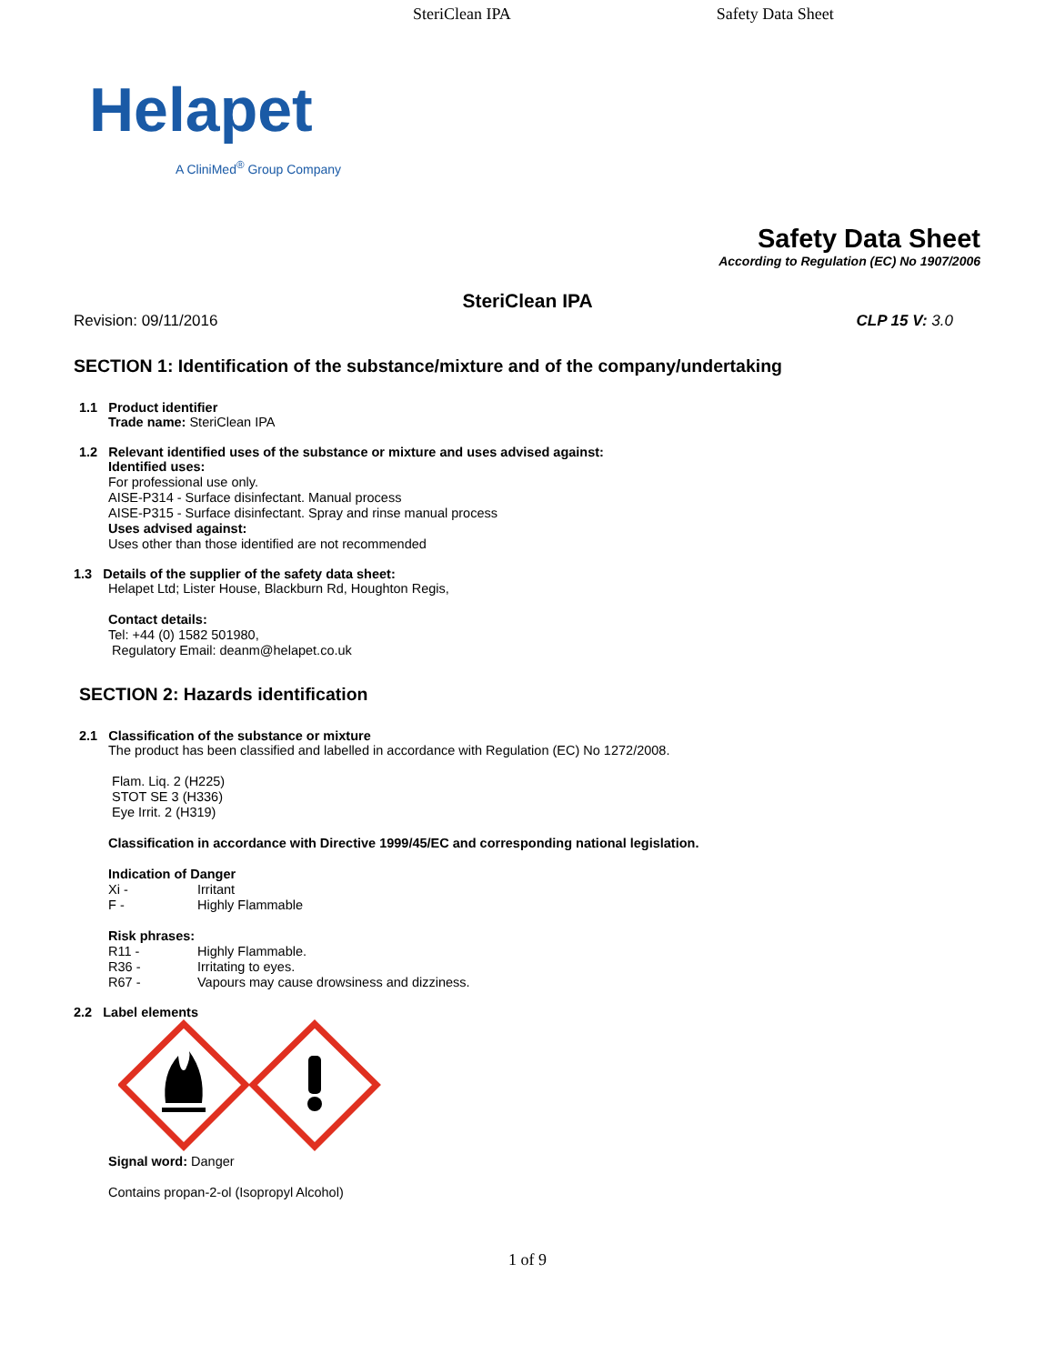SteriClean IPA Safety Data Sheet
Helapet
A CliniMed<sup>®</sup> Group Company
Safety Data Sheet
According to Regulation (EC) No 1907/2006
SteriClean IPA
Revision: 09/11/2016 CLP 15 V: 3.0
SECTION 1: Identification of the substance/mixture and of the company/undertaking
1.1 Product identifier
Trade name: SteriClean IPA
1.2 Relevant identified uses of the substance or mixture and uses advised against:
Identified uses:
For professional use only.
AISE-P314 - Surface disinfectant. Manual process
AISE-P315 - Surface disinfectant. Spray and rinse manual process
Uses advised against:
Uses other than those identified are not recommended
1.3 Details of the supplier of the safety data sheet:
Helapet Ltd; Lister House, Blackburn Rd, Houghton Regis,
Contact details:
Tel: +44 (0) 1582 501980,
Regulatory Email: deanm@helapet.co.uk
SECTION 2: Hazards identification
2.1 Classification of the substance or mixture
The product has been classified and labelled in accordance with Regulation (EC) No 1272/2008.
Flam. Liq. 2 (H225)
STOT SE 3 (H336)
Eye Irrit. 2 (H319)
Classification in accordance with Directive 1999/45/EC and corresponding national legislation.
Indication of Danger
Xi - Irritant
F - Highly Flammable
Risk phrases:
R11 - Highly Flammable.
R36 - Irritating to eyes.
R67 - Vapours may cause drowsiness and dizziness.
2.2 Label elements
Signal word: Danger
Contains propan-2-ol (Isopropyl Alcohol)
1 of 9